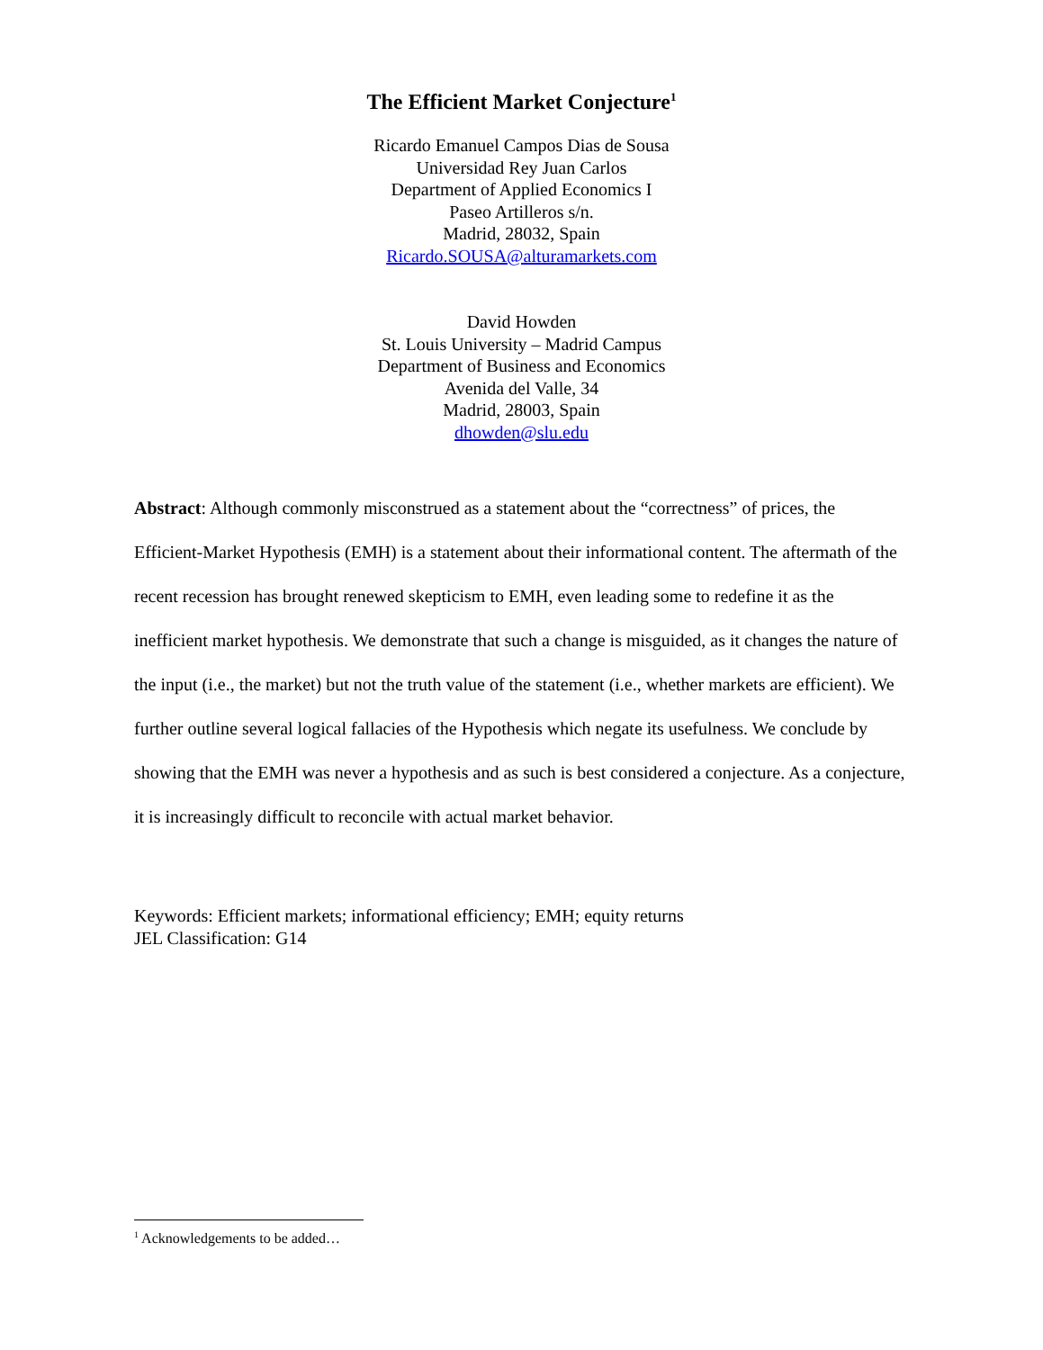The Efficient Market Conjecture<sup>1</sup>
Ricardo Emanuel Campos Dias de Sousa
Universidad Rey Juan Carlos
Department of Applied Economics I
Paseo Artilleros s/n.
Madrid, 28032, Spain
Ricardo.SOUSA@alturamarkets.com
David Howden
St. Louis University – Madrid Campus
Department of Business and Economics
Avenida del Valle, 34
Madrid, 28003, Spain
dhowden@slu.edu
Abstract: Although commonly misconstrued as a statement about the “correctness” of prices, the Efficient-Market Hypothesis (EMH) is a statement about their informational content. The aftermath of the recent recession has brought renewed skepticism to EMH, even leading some to redefine it as the inefficient market hypothesis. We demonstrate that such a change is misguided, as it changes the nature of the input (i.e., the market) but not the truth value of the statement (i.e., whether markets are efficient). We further outline several logical fallacies of the Hypothesis which negate its usefulness. We conclude by showing that the EMH was never a hypothesis and as such is best considered a conjecture. As a conjecture, it is increasingly difficult to reconcile with actual market behavior.
Keywords: Efficient markets; informational efficiency; EMH; equity returns
JEL Classification: G14
<sup>1</sup> Acknowledgements to be added…